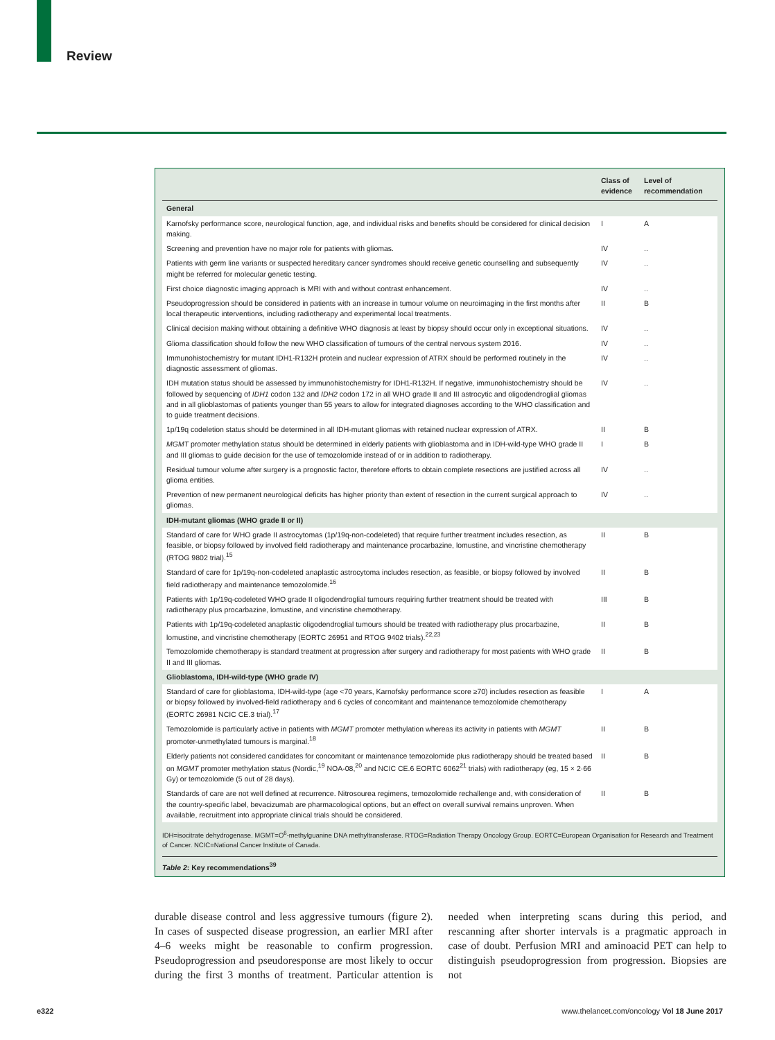Review
| | Class of evidence | Level of recommendation |
| --- | --- | --- |
| General | | |
| Karnofsky performance score, neurological function, age, and individual risks and benefits should be considered for clinical decision making. | I | A |
| Screening and prevention have no major role for patients with gliomas. | IV | .. |
| Patients with germ line variants or suspected hereditary cancer syndromes should receive genetic counselling and subsequently might be referred for molecular genetic testing. | IV | .. |
| First choice diagnostic imaging approach is MRI with and without contrast enhancement. | IV | .. |
| Pseudoprogression should be considered in patients with an increase in tumour volume on neuroimaging in the first months after local therapeutic interventions, including radiotherapy and experimental local treatments. | II | B |
| Clinical decision making without obtaining a definitive WHO diagnosis at least by biopsy should occur only in exceptional situations. | IV | .. |
| Glioma classification should follow the new WHO classification of tumours of the central nervous system 2016. | IV | .. |
| Immunohistochemistry for mutant IDH1-R132H protein and nuclear expression of ATRX should be performed routinely in the diagnostic assessment of gliomas. | IV | .. |
| IDH mutation status should be assessed by immunohistochemistry for IDH1-R132H. If negative, immunohistochemistry should be followed by sequencing of IDH1 codon 132 and IDH2 codon 172 in all WHO grade II and III astrocytic and oligodendroglial gliomas and in all glioblastomas of patients younger than 55 years to allow for integrated diagnoses according to the WHO classification and to guide treatment decisions. | IV | .. |
| 1p/19q codeletion status should be determined in all IDH-mutant gliomas with retained nuclear expression of ATRX. | II | B |
| MGMT promoter methylation status should be determined in elderly patients with glioblastoma and in IDH-wild-type WHO grade II and III gliomas to guide decision for the use of temozolomide instead of or in addition to radiotherapy. | I | B |
| Residual tumour volume after surgery is a prognostic factor, therefore efforts to obtain complete resections are justified across all glioma entities. | IV | .. |
| Prevention of new permanent neurological deficits has higher priority than extent of resection in the current surgical approach to gliomas. | IV | .. |
| IDH-mutant gliomas (WHO grade II or II) | | |
| Standard of care for WHO grade II astrocytomas (1p/19q-non-codeleted) that require further treatment includes resection, as feasible, or biopsy followed by involved field radiotherapy and maintenance procarbazine, lomustine, and vincristine chemotherapy (RTOG 9802 trial).<sup>15</sup> | II | B |
| Standard of care for 1p/19q-non-codeleted anaplastic astrocytoma includes resection, as feasible, or biopsy followed by involved field radiotherapy and maintenance temozolomide.<sup>16</sup> | II | B |
| Patients with 1p/19q-codeleted WHO grade II oligodendroglial tumours requiring further treatment should be treated with radiotherapy plus procarbazine, lomustine, and vincristine chemotherapy. | III | B |
| Patients with 1p/19q-codeleted anaplastic oligodendroglial tumours should be treated with radiotherapy plus procarbazine, lomustine, and vincristine chemotherapy (EORTC 26951 and RTOG 9402 trials).<sup>22,23</sup> | II | B |
| Temozolomide chemotherapy is standard treatment at progression after surgery and radiotherapy for most patients with WHO grade II and III gliomas. | II | B |
| Glioblastoma, IDH-wild-type (WHO grade IV) | | |
| Standard of care for glioblastoma, IDH-wild-type (age <70 years, Karnofsky performance score ≥70) includes resection as feasible or biopsy followed by involved-field radiotherapy and 6 cycles of concomitant and maintenance temozolomide chemotherapy (EORTC 26981 NCIC CE.3 trial).<sup>17</sup> | I | A |
| Temozolomide is particularly active in patients with MGMT promoter methylation whereas its activity in patients with MGMT promoter-unmethylated tumours is marginal.<sup>18</sup> | II | B |
| Elderly patients not considered candidates for concomitant or maintenance temozolomide plus radiotherapy should be treated based on MGMT promoter methylation status (Nordic,<sup>19</sup> NOA-08,<sup>20</sup> and NCIC CE.6 EORTC 6062<sup>21</sup> trials) with radiotherapy (eg, 15 × 2·66 Gy) or temozolomide (5 out of 28 days). | II | B |
| Standards of care are not well defined at recurrence. Nitrosourea regimens, temozolomide rechallenge and, with consideration of the country-specific label, bevacizumab are pharmacological options, but an effect on overall survival remains unproven. When available, recruitment into appropriate clinical trials should be considered. | II | B |
IDH=isocitrate dehydrogenase. MGMT=O<sup>6</sup>-methylguanine DNA methyltransferase. RTOG=Radiation Therapy Oncology Group. EORTC=European Organisation for Research and Treatment of Cancer. NCIC=National Cancer Institute of Canada.
Table 2: Key recommendations<sup>39</sup>
durable disease control and less aggressive tumours (figure 2). In cases of suspected disease progression, an earlier MRI after 4–6 weeks might be reasonable to confirm progression. Pseudoprogression and pseudoresponse are most likely to occur during the first 3 months of treatment. Particular attention is needed when interpreting scans during this period, and rescanning after shorter intervals is a pragmatic approach in case of doubt. Perfusion MRI and aminoacid PET can help to distinguish pseudoprogression from progression. Biopsies are not
e322
www.thelancet.com/oncology Vol 18 June 2017